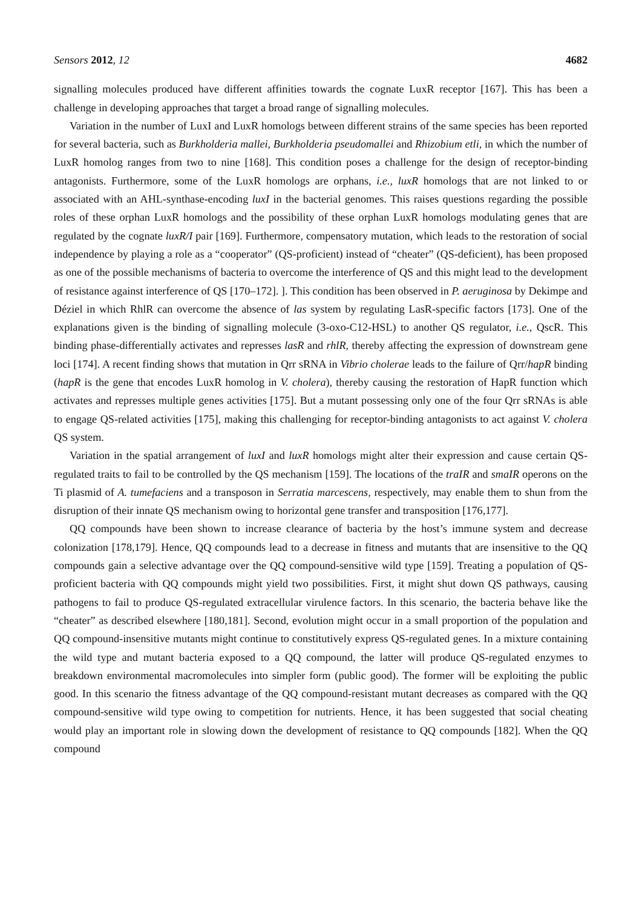Sensors 2012, 12 4682
signalling molecules produced have different affinities towards the cognate LuxR receptor [167]. This has been a challenge in developing approaches that target a broad range of signalling molecules.
Variation in the number of LuxI and LuxR homologs between different strains of the same species has been reported for several bacteria, such as Burkholderia mallei, Burkholderia pseudomallei and Rhizobium etli, in which the number of LuxR homolog ranges from two to nine [168]. This condition poses a challenge for the design of receptor-binding antagonists. Furthermore, some of the LuxR homologs are orphans, i.e., luxR homologs that are not linked to or associated with an AHL-synthase-encoding luxI in the bacterial genomes. This raises questions regarding the possible roles of these orphan LuxR homologs and the possibility of these orphan LuxR homologs modulating genes that are regulated by the cognate luxR/I pair [169]. Furthermore, compensatory mutation, which leads to the restoration of social independence by playing a role as a “cooperator” (QS-proficient) instead of “cheater” (QS-deficient), has been proposed as one of the possible mechanisms of bacteria to overcome the interference of QS and this might lead to the development of resistance against interference of QS [170–172]. ]. This condition has been observed in P. aeruginosa by Dekimpe and Déziel in which RhlR can overcome the absence of las system by regulating LasR-specific factors [173]. One of the explanations given is the binding of signalling molecule (3-oxo-C12-HSL) to another QS regulator, i.e., QscR. This binding phase-differentially activates and represses lasR and rhlR, thereby affecting the expression of downstream gene loci [174]. A recent finding shows that mutation in Qrr sRNA in Vibrio cholerae leads to the failure of Qrr/hapR binding (hapR is the gene that encodes LuxR homolog in V. cholera), thereby causing the restoration of HapR function which activates and represses multiple genes activities [175]. But a mutant possessing only one of the four Qrr sRNAs is able to engage QS-related activities [175], making this challenging for receptor-binding antagonists to act against V. cholera QS system.
Variation in the spatial arrangement of luxI and luxR homologs might alter their expression and cause certain QS-regulated traits to fail to be controlled by the QS mechanism [159]. The locations of the traIR and smaIR operons on the Ti plasmid of A. tumefaciens and a transposon in Serratia marcescens, respectively, may enable them to shun from the disruption of their innate QS mechanism owing to horizontal gene transfer and transposition [176,177].
QQ compounds have been shown to increase clearance of bacteria by the host’s immune system and decrease colonization [178,179]. Hence, QQ compounds lead to a decrease in fitness and mutants that are insensitive to the QQ compounds gain a selective advantage over the QQ compound-sensitive wild type [159]. Treating a population of QS-proficient bacteria with QQ compounds might yield two possibilities. First, it might shut down QS pathways, causing pathogens to fail to produce QS-regulated extracellular virulence factors. In this scenario, the bacteria behave like the “cheater” as described elsewhere [180,181]. Second, evolution might occur in a small proportion of the population and QQ compound-insensitive mutants might continue to constitutively express QS-regulated genes. In a mixture containing the wild type and mutant bacteria exposed to a QQ compound, the latter will produce QS-regulated enzymes to breakdown environmental macromolecules into simpler form (public good). The former will be exploiting the public good. In this scenario the fitness advantage of the QQ compound-resistant mutant decreases as compared with the QQ compound-sensitive wild type owing to competition for nutrients. Hence, it has been suggested that social cheating would play an important role in slowing down the development of resistance to QQ compounds [182]. When the QQ compound